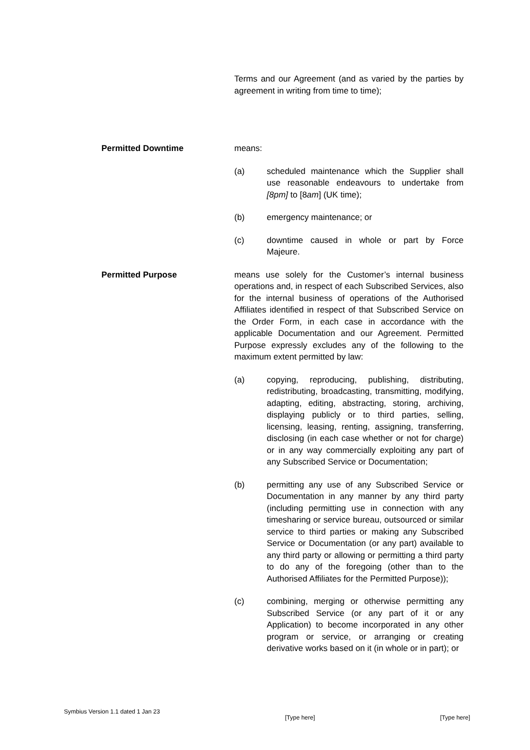Terms and our Agreement (and as varied by the parties by agreement in writing from time to time);
Permitted Downtime means:
(a) scheduled maintenance which the Supplier shall use reasonable endeavours to undertake from [8pm] to [8am] (UK time);
(b) emergency maintenance; or
(c) downtime caused in whole or part by Force Majeure.
Permitted Purpose means use solely for the Customer’s internal business operations and, in respect of each Subscribed Services, also for the internal business of operations of the Authorised Affiliates identified in respect of that Subscribed Service on the Order Form, in each case in accordance with the applicable Documentation and our Agreement. Permitted Purpose expressly excludes any of the following to the maximum extent permitted by law:
(a) copying, reproducing, publishing, distributing, redistributing, broadcasting, transmitting, modifying, adapting, editing, abstracting, storing, archiving, displaying publicly or to third parties, selling, licensing, leasing, renting, assigning, transferring, disclosing (in each case whether or not for charge) or in any way commercially exploiting any part of any Subscribed Service or Documentation;
(b) permitting any use of any Subscribed Service or Documentation in any manner by any third party (including permitting use in connection with any timesharing or service bureau, outsourced or similar service to third parties or making any Subscribed Service or Documentation (or any part) available to any third party or allowing or permitting a third party to do any of the foregoing (other than to the Authorised Affiliates for the Permitted Purpose));
(c) combining, merging or otherwise permitting any Subscribed Service (or any part of it or any Application) to become incorporated in any other program or service, or arranging or creating derivative works based on it (in whole or in part); or
Symbius Version 1.1 dated 1 Jan 23 [Type here] [Type here]